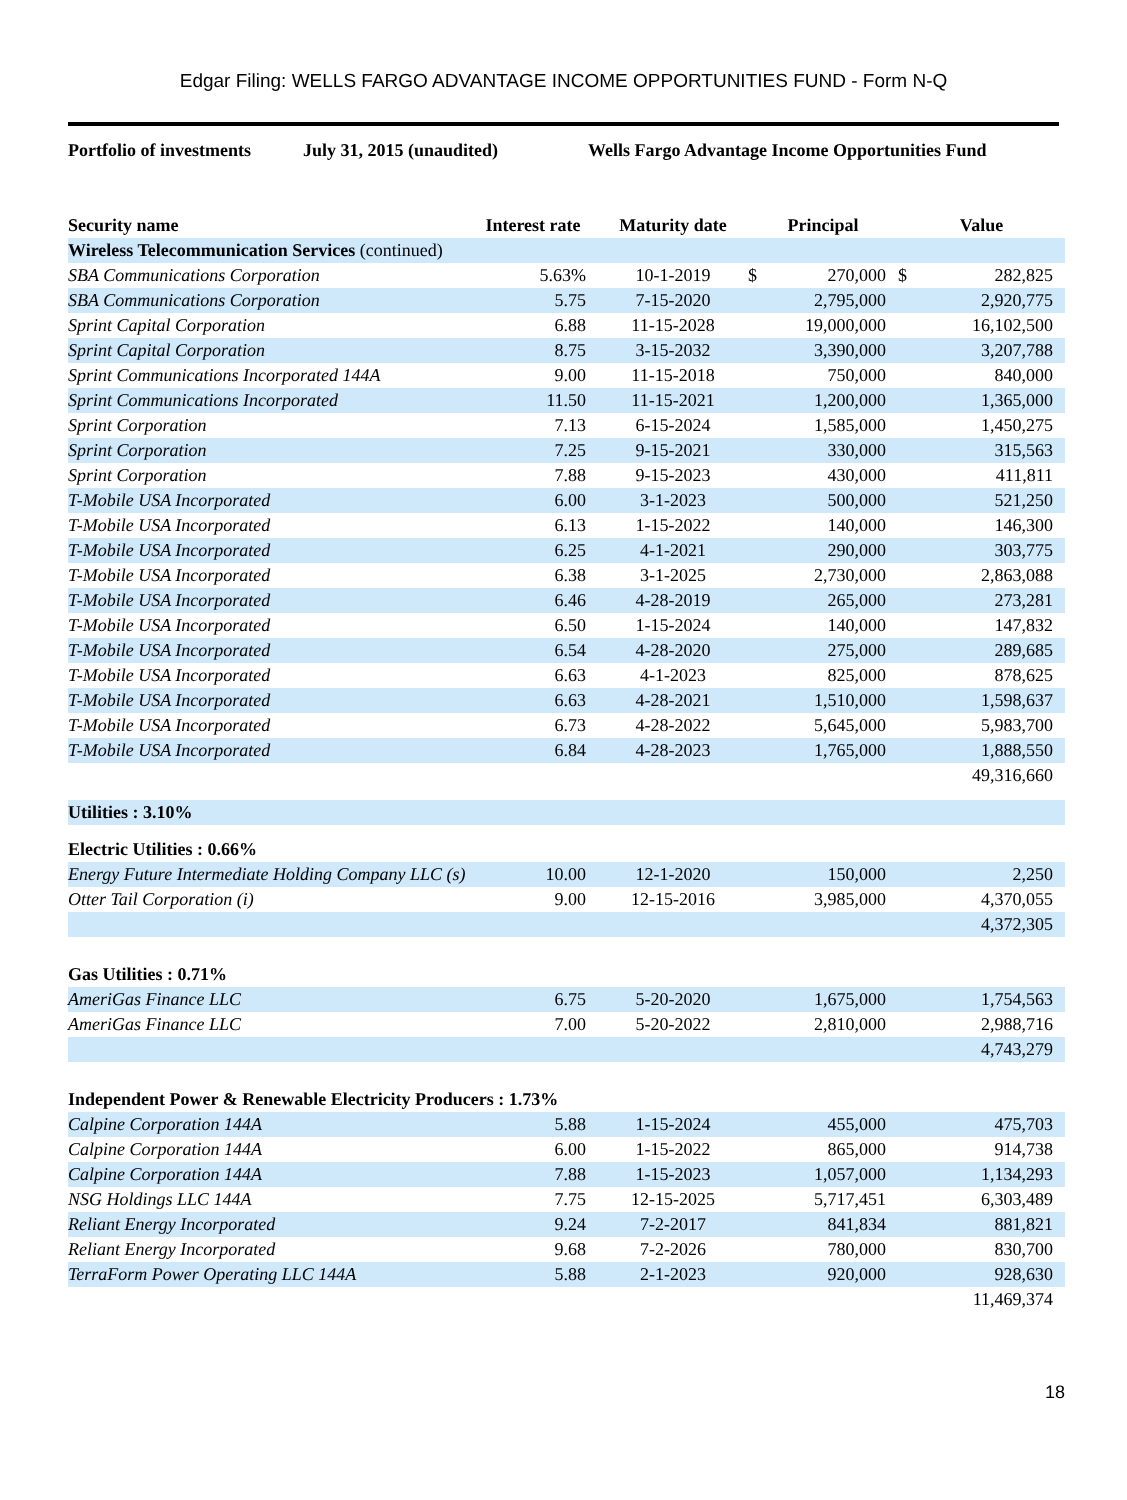Edgar Filing: WELLS FARGO ADVANTAGE INCOME OPPORTUNITIES FUND - Form N-Q
Portfolio of investments July 31, 2015 (unaudited) Wells Fargo Advantage Income Opportunities Fund
| Security name | Interest rate | Maturity date | Principal | Value |
| --- | --- | --- | --- | --- |
| Wireless Telecommunication Services (continued) | | | | |
| SBA Communications Corporation | 5.63% | 10-1-2019 | $ 270,000 | $ 282,825 |
| SBA Communications Corporation | 5.75 | 7-15-2020 | 2,795,000 | 2,920,775 |
| Sprint Capital Corporation | 6.88 | 11-15-2028 | 19,000,000 | 16,102,500 |
| Sprint Capital Corporation | 8.75 | 3-15-2032 | 3,390,000 | 3,207,788 |
| Sprint Communications Incorporated 144A | 9.00 | 11-15-2018 | 750,000 | 840,000 |
| Sprint Communications Incorporated | 11.50 | 11-15-2021 | 1,200,000 | 1,365,000 |
| Sprint Corporation | 7.13 | 6-15-2024 | 1,585,000 | 1,450,275 |
| Sprint Corporation | 7.25 | 9-15-2021 | 330,000 | 315,563 |
| Sprint Corporation | 7.88 | 9-15-2023 | 430,000 | 411,811 |
| T-Mobile USA Incorporated | 6.00 | 3-1-2023 | 500,000 | 521,250 |
| T-Mobile USA Incorporated | 6.13 | 1-15-2022 | 140,000 | 146,300 |
| T-Mobile USA Incorporated | 6.25 | 4-1-2021 | 290,000 | 303,775 |
| T-Mobile USA Incorporated | 6.38 | 3-1-2025 | 2,730,000 | 2,863,088 |
| T-Mobile USA Incorporated | 6.46 | 4-28-2019 | 265,000 | 273,281 |
| T-Mobile USA Incorporated | 6.50 | 1-15-2024 | 140,000 | 147,832 |
| T-Mobile USA Incorporated | 6.54 | 4-28-2020 | 275,000 | 289,685 |
| T-Mobile USA Incorporated | 6.63 | 4-1-2023 | 825,000 | 878,625 |
| T-Mobile USA Incorporated | 6.63 | 4-28-2021 | 1,510,000 | 1,598,637 |
| T-Mobile USA Incorporated | 6.73 | 4-28-2022 | 5,645,000 | 5,983,700 |
| T-Mobile USA Incorporated | 6.84 | 4-28-2023 | 1,765,000 | 1,888,550 |
| | | | | 49,316,660 |
| Utilities : 3.10% | | | | |
| Electric Utilities : 0.66% | | | | |
| Energy Future Intermediate Holding Company LLC (s) | 10.00 | 12-1-2020 | 150,000 | 2,250 |
| Otter Tail Corporation (i) | 9.00 | 12-15-2016 | 3,985,000 | 4,370,055 |
| | | | | 4,372,305 |
| Gas Utilities : 0.71% | | | | |
| AmeriGas Finance LLC | 6.75 | 5-20-2020 | 1,675,000 | 1,754,563 |
| AmeriGas Finance LLC | 7.00 | 5-20-2022 | 2,810,000 | 2,988,716 |
| | | | | 4,743,279 |
| Independent Power & Renewable Electricity Producers : 1.73% | | | | |
| Calpine Corporation 144A | 5.88 | 1-15-2024 | 455,000 | 475,703 |
| Calpine Corporation 144A | 6.00 | 1-15-2022 | 865,000 | 914,738 |
| Calpine Corporation 144A | 7.88 | 1-15-2023 | 1,057,000 | 1,134,293 |
| NSG Holdings LLC 144A | 7.75 | 12-15-2025 | 5,717,451 | 6,303,489 |
| Reliant Energy Incorporated | 9.24 | 7-2-2017 | 841,834 | 881,821 |
| Reliant Energy Incorporated | 9.68 | 7-2-2026 | 780,000 | 830,700 |
| TerraForm Power Operating LLC 144A | 5.88 | 2-1-2023 | 920,000 | 928,630 |
| | | | | 11,469,374 |
18